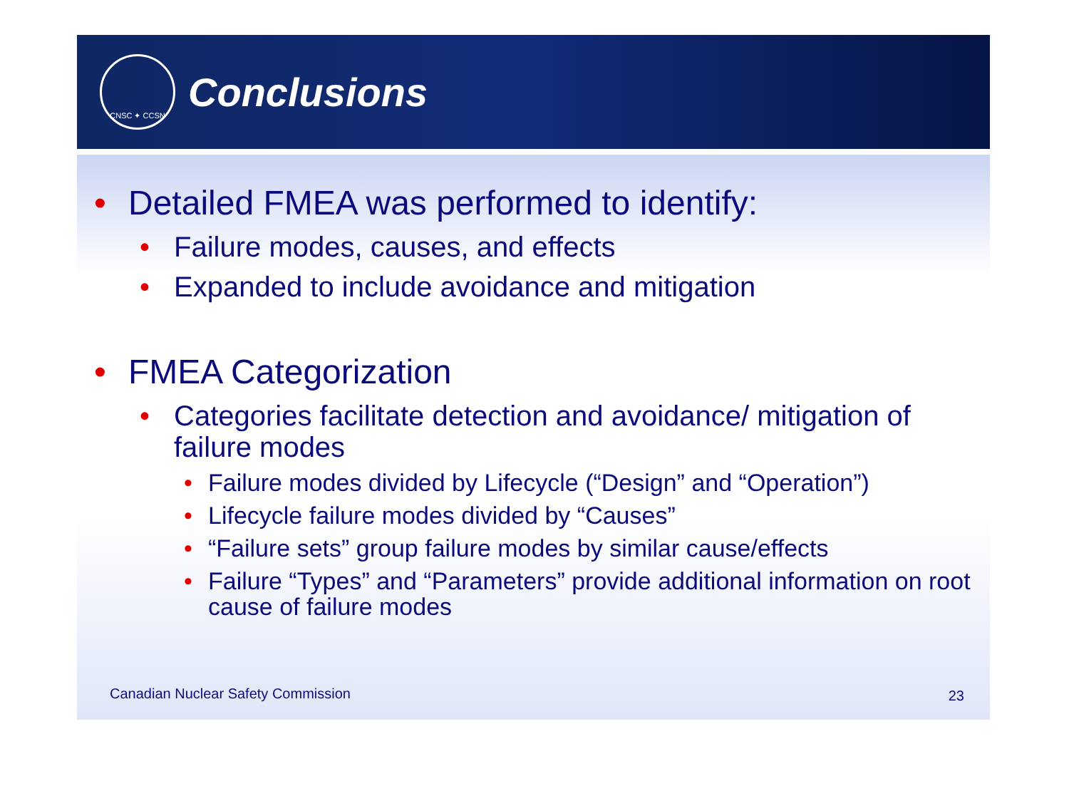CNSC ✦ CCSN
Conclusions
• Detailed FMEA was performed to identify:
• Failure modes, causes, and effects
• Expanded to include avoidance and mitigation
• FMEA Categorization
• Categories facilitate detection and avoidance/ mitigation of failure modes
• Failure modes divided by Lifecycle (“Design” and “Operation”)
• Lifecycle failure modes divided by “Causes”
• “Failure sets” group failure modes by similar cause/effects
• Failure “Types” and “Parameters” provide additional information on root cause of failure modes
Canadian Nuclear Safety Commission
23